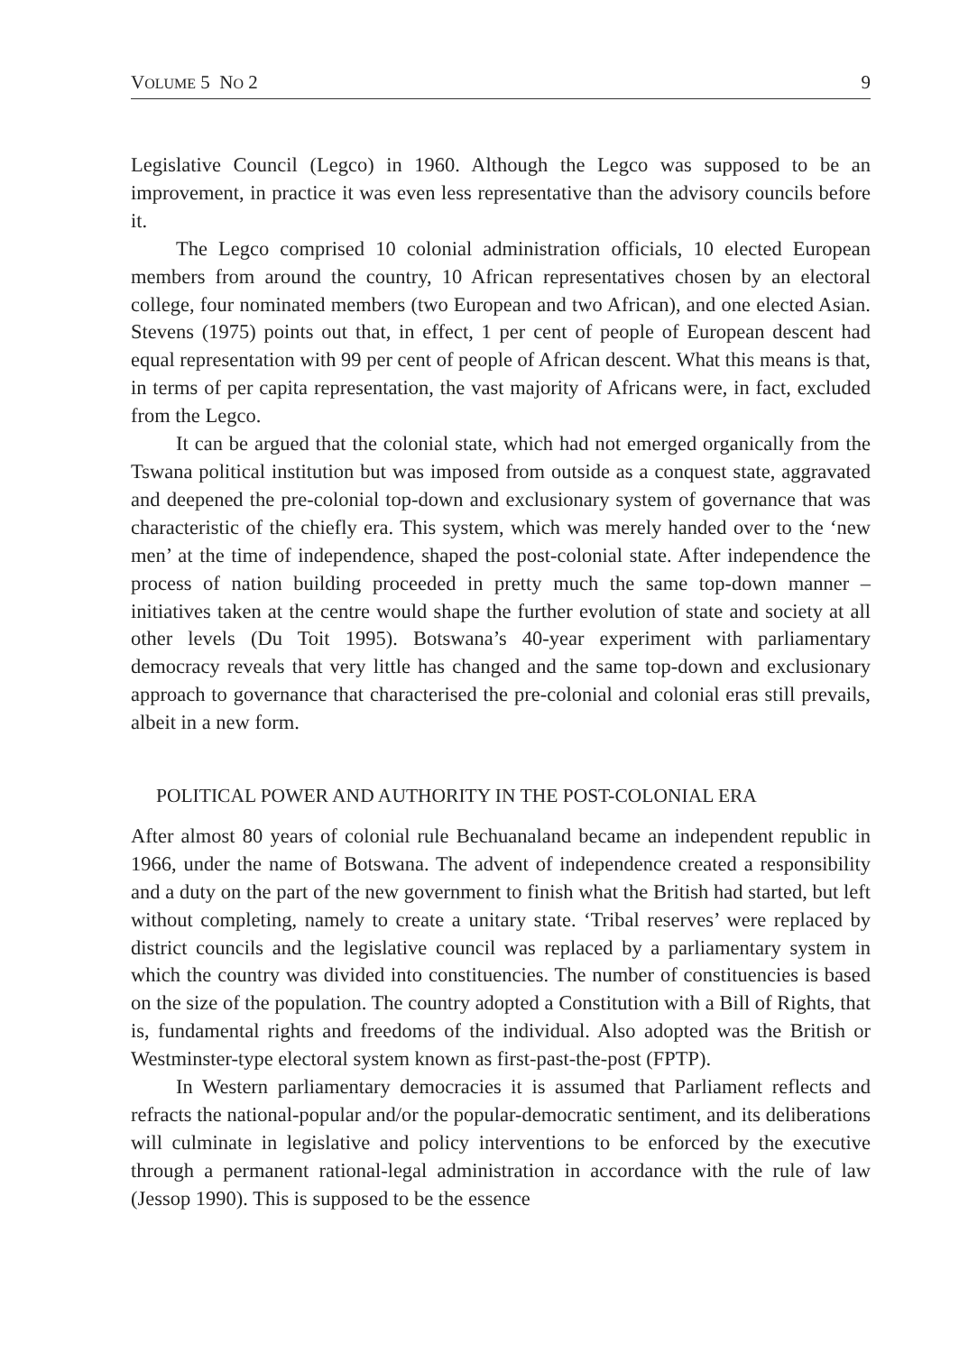VOLUME 5 NO 2 9
Legislative Council (Legco) in 1960. Although the Legco was supposed to be an improvement, in practice it was even less representative than the advisory councils before it.
The Legco comprised 10 colonial administration officials, 10 elected European members from around the country, 10 African representatives chosen by an electoral college, four nominated members (two European and two African), and one elected Asian. Stevens (1975) points out that, in effect, 1 per cent of people of European descent had equal representation with 99 per cent of people of African descent. What this means is that, in terms of per capita representation, the vast majority of Africans were, in fact, excluded from the Legco.
It can be argued that the colonial state, which had not emerged organically from the Tswana political institution but was imposed from outside as a conquest state, aggravated and deepened the pre-colonial top-down and exclusionary system of governance that was characteristic of the chiefly era. This system, which was merely handed over to the ‘new men’ at the time of independence, shaped the post-colonial state. After independence the process of nation building proceeded in pretty much the same top-down manner – initiatives taken at the centre would shape the further evolution of state and society at all other levels (Du Toit 1995). Botswana’s 40-year experiment with parliamentary democracy reveals that very little has changed and the same top-down and exclusionary approach to governance that characterised the pre-colonial and colonial eras still prevails, albeit in a new form.
POLITICAL POWER AND AUTHORITY IN THE POST-COLONIAL ERA
After almost 80 years of colonial rule Bechuanaland became an independent republic in 1966, under the name of Botswana. The advent of independence created a responsibility and a duty on the part of the new government to finish what the British had started, but left without completing, namely to create a unitary state. ‘Tribal reserves’ were replaced by district councils and the legislative council was replaced by a parliamentary system in which the country was divided into constituencies. The number of constituencies is based on the size of the population. The country adopted a Constitution with a Bill of Rights, that is, fundamental rights and freedoms of the individual. Also adopted was the British or Westminster-type electoral system known as first-past-the-post (FPTP).
In Western parliamentary democracies it is assumed that Parliament reflects and refracts the national-popular and/or the popular-democratic sentiment, and its deliberations will culminate in legislative and policy interventions to be enforced by the executive through a permanent rational-legal administration in accordance with the rule of law (Jessop 1990). This is supposed to be the essence